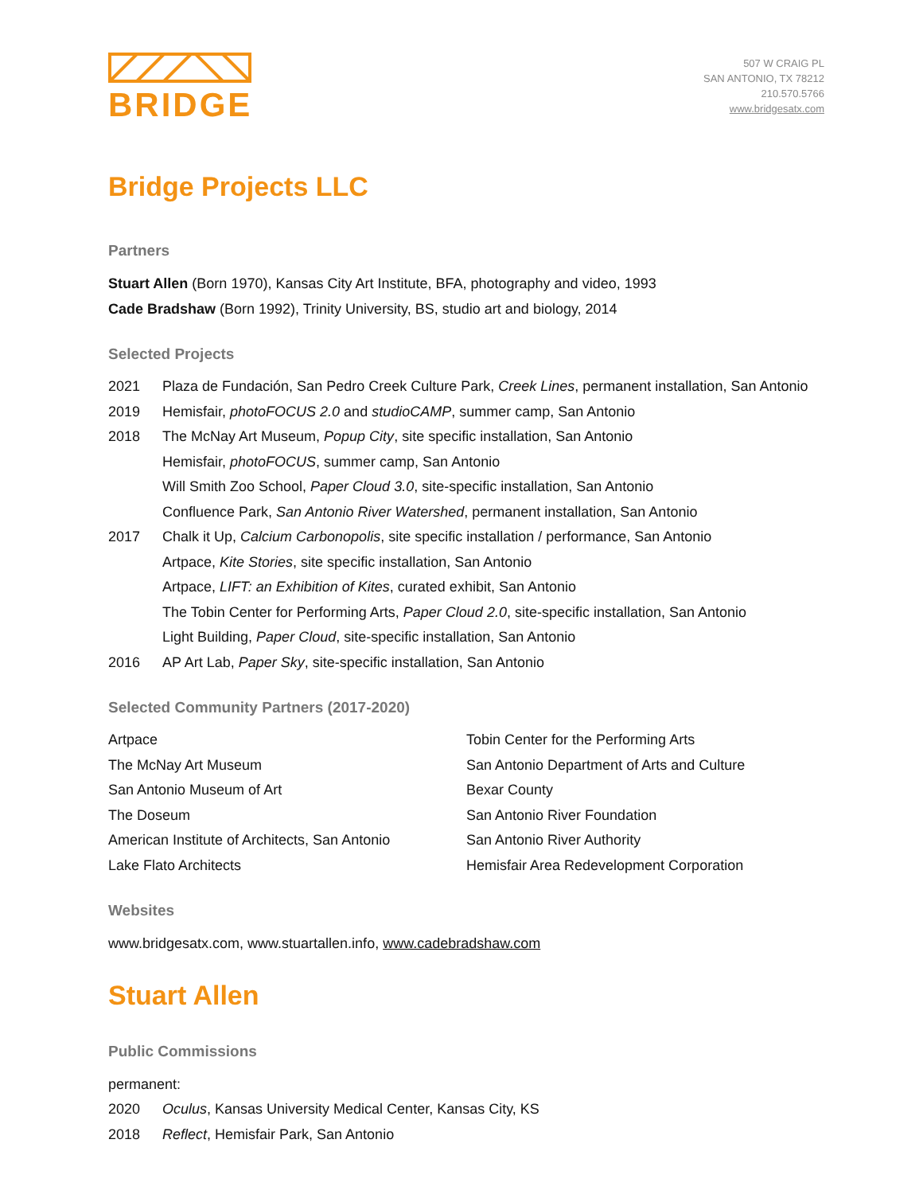BRIDGE
507 W CRAIG PL
SAN ANTONIO, TX 78212
210.570.5766
www.bridgesatx.com
Bridge Projects LLC
Partners
Stuart Allen (Born 1970), Kansas City Art Institute, BFA, photography and video, 1993
Cade Bradshaw (Born 1992), Trinity University, BS, studio art and biology, 2014
Selected Projects
2021 Plaza de Fundación, San Pedro Creek Culture Park, Creek Lines, permanent installation, San Antonio
2019 Hemisfair, photoFOCUS 2.0 and studioCAMP, summer camp, San Antonio
2018 The McNay Art Museum, Popup City, site specific installation, San Antonio
Hemisfair, photoFOCUS, summer camp, San Antonio
Will Smith Zoo School, Paper Cloud 3.0, site-specific installation, San Antonio
Confluence Park, San Antonio River Watershed, permanent installation, San Antonio
2017 Chalk it Up, Calcium Carbonopolis, site specific installation / performance, San Antonio
Artpace, Kite Stories, site specific installation, San Antonio
Artpace, LIFT: an Exhibition of Kites, curated exhibit, San Antonio
The Tobin Center for Performing Arts, Paper Cloud 2.0, site-specific installation, San Antonio
Light Building, Paper Cloud, site-specific installation, San Antonio
2016 AP Art Lab, Paper Sky, site-specific installation, San Antonio
Selected Community Partners (2017-2020)
Artpace
The McNay Art Museum
San Antonio Museum of Art
The Doseum
American Institute of Architects, San Antonio
Lake Flato Architects
Tobin Center for the Performing Arts
San Antonio Department of Arts and Culture
Bexar County
San Antonio River Foundation
San Antonio River Authority
Hemisfair Area Redevelopment Corporation
Websites
www.bridgesatx.com, www.stuartallen.info, www.cadebradshaw.com
Stuart Allen
Public Commissions
permanent:
2020 Oculus, Kansas University Medical Center, Kansas City, KS
2018 Reflect, Hemisfair Park, San Antonio